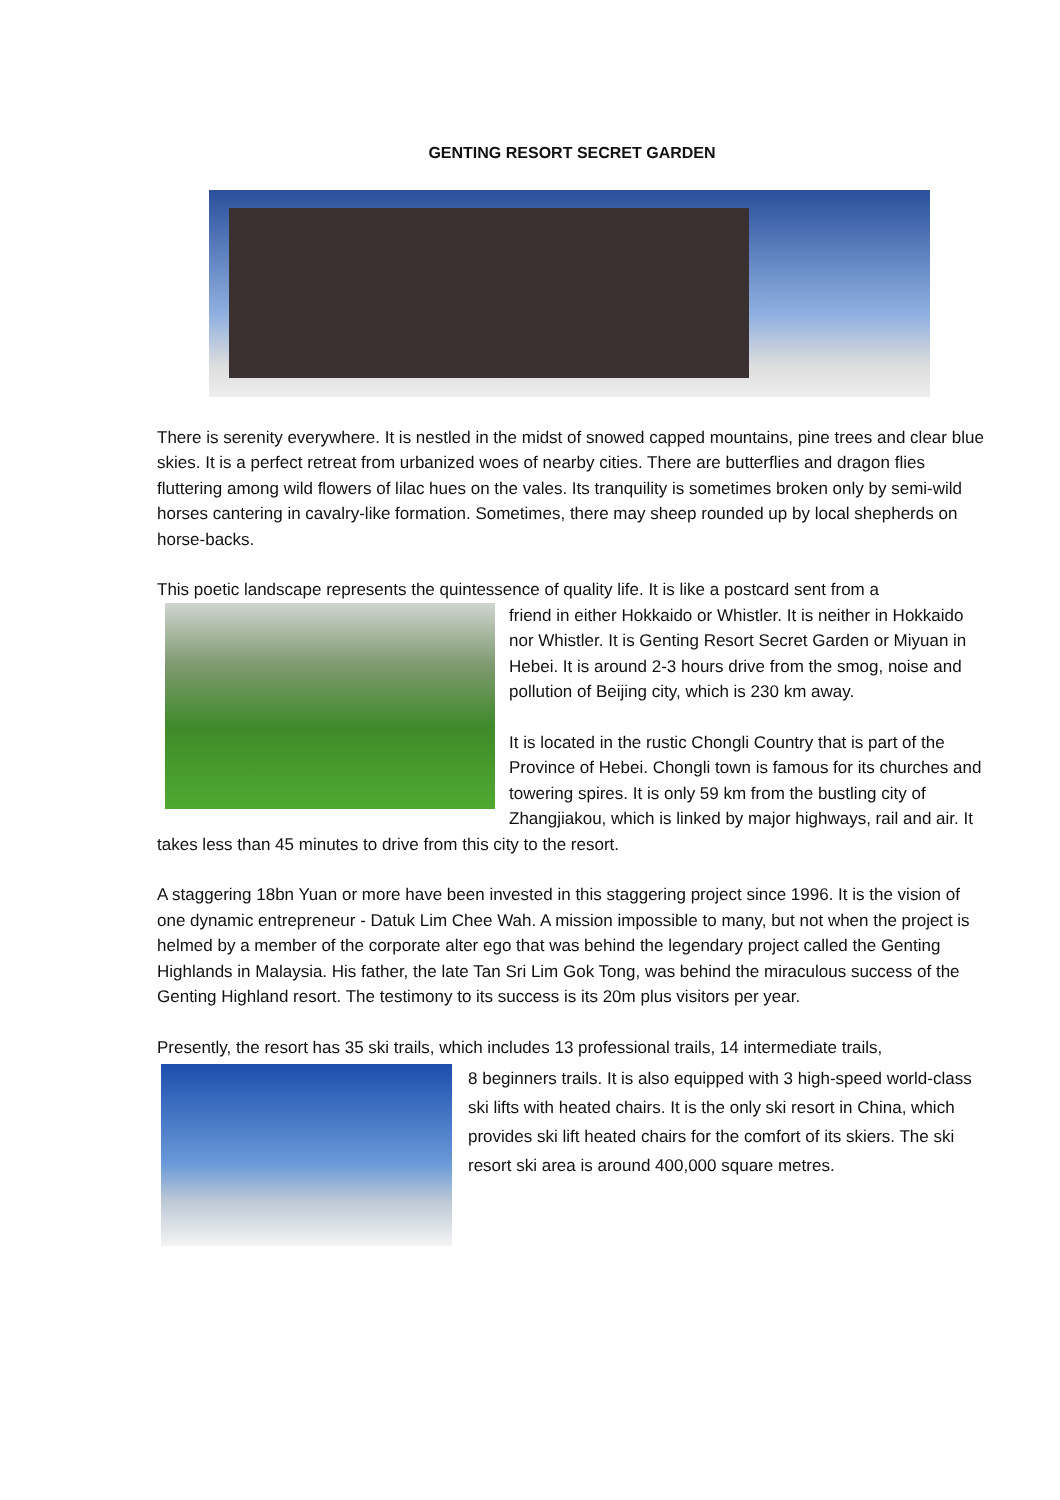GENTING RESORT SECRET GARDEN
There is serenity everywhere. It is nestled in the midst of snowed capped mountains, pine trees and clear blue skies. It is a perfect retreat from urbanized woes of nearby cities. There are butterflies and dragon flies fluttering among wild flowers of lilac hues on the vales. Its tranquility is sometimes broken only by semi-wild horses cantering in cavalry-like formation. Sometimes, there may sheep rounded up by local shepherds on horse-backs.
This poetic landscape represents the quintessence of quality life. It is like a postcard sent from a
friend in either Hokkaido or Whistler. It is neither in Hokkaido nor Whistler. It is Genting Resort Secret Garden or Miyuan in Hebei. It is around 2-3 hours drive from the smog, noise and pollution of Beijing city, which is 230 km away.
It is located in the rustic Chongli Country that is part of the Province of Hebei. Chongli town is famous for its churches and towering spires. It is only 59 km from the bustling city of Zhangjiakou, which is linked by major highways, rail and air. It takes less than 45 minutes to drive from this city to the resort.
A staggering 18bn Yuan or more have been invested in this staggering project since 1996. It is the vision of one dynamic entrepreneur - Datuk Lim Chee Wah. A mission impossible to many, but not when the project is helmed by a member of the corporate alter ego that was behind the legendary project called the Genting Highlands in Malaysia. His father, the late Tan Sri Lim Gok Tong, was behind the miraculous success of the Genting Highland resort. The testimony to its success is its 20m plus visitors per year.
Presently, the resort has 35 ski trails, which includes 13 professional trails, 14 intermediate trails,
8 beginners trails. It is also equipped with 3 high-speed world-class ski lifts with heated chairs. It is the only ski resort in China, which provides ski lift heated chairs for the comfort of its skiers. The ski resort ski area is around 400,000 square metres.